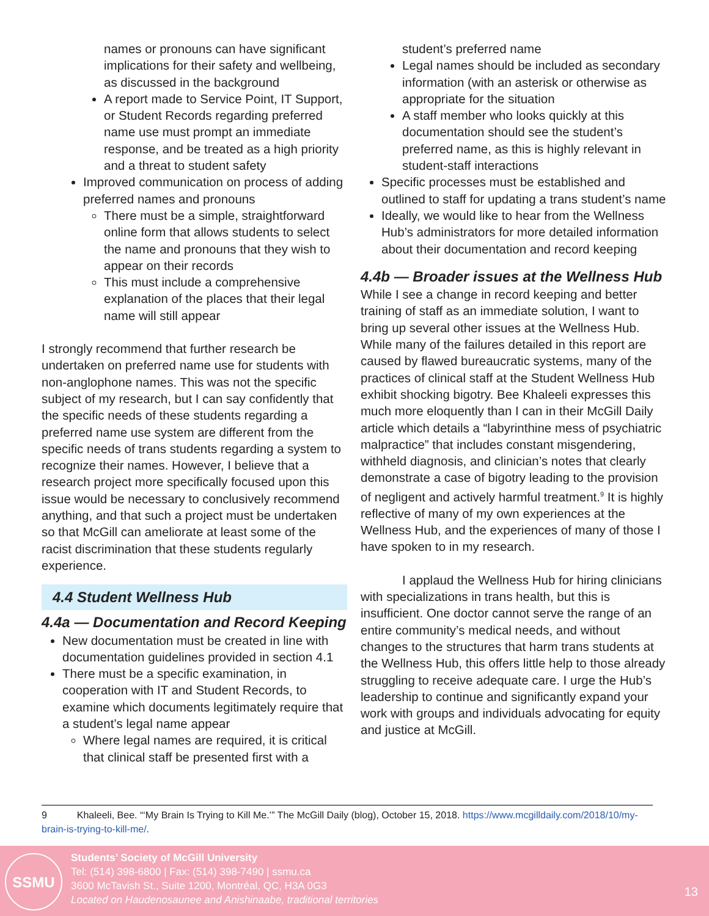names or pronouns can have significant implications for their safety and wellbeing, as discussed in the background
A report made to Service Point, IT Support, or Student Records regarding preferred name use must prompt an immediate response, and be treated as a high priority and a threat to student safety
Improved communication on process of adding preferred names and pronouns
There must be a simple, straightforward online form that allows students to select the name and pronouns that they wish to appear on their records
This must include a comprehensive explanation of the places that their legal name will still appear
I strongly recommend that further research be undertaken on preferred name use for students with non-anglophone names. This was not the specific subject of my research, but I can say confidently that the specific needs of these students regarding a preferred name use system are different from the specific needs of trans students regarding a system to recognize their names. However, I believe that a research project more specifically focused upon this issue would be necessary to conclusively recommend anything, and that such a project must be undertaken so that McGill can ameliorate at least some of the racist discrimination that these students regularly experience.
4.4 Student Wellness Hub
4.4a — Documentation and Record Keeping
New documentation must be created in line with documentation guidelines provided in section 4.1
There must be a specific examination, in cooperation with IT and Student Records, to examine which documents legitimately require that a student’s legal name appear
Where legal names are required, it is critical that clinical staff be presented first with a
student’s preferred name
Legal names should be included as secondary information (with an asterisk or otherwise as appropriate for the situation
A staff member who looks quickly at this documentation should see the student’s preferred name, as this is highly relevant in student-staff interactions
Specific processes must be established and outlined to staff for updating a trans student’s name
Ideally, we would like to hear from the Wellness Hub’s administrators for more detailed information about their documentation and record keeping
4.4b — Broader issues at the Wellness Hub
While I see a change in record keeping and better training of staff as an immediate solution, I want to bring up several other issues at the Wellness Hub. While many of the failures detailed in this report are caused by flawed bureaucratic systems, many of the practices of clinical staff at the Student Wellness Hub exhibit shocking bigotry. Bee Khaleeli expresses this much more eloquently than I can in their McGill Daily article which details a “labyrinthine mess of psychiatric malpractice” that includes constant misgendering, withheld diagnosis, and clinician’s notes that clearly demonstrate a case of bigotry leading to the provision of negligent and actively harmful treatment.<sup>9</sup> It is highly reflective of many of my own experiences at the Wellness Hub, and the experiences of many of those I have spoken to in my research.
I applaud the Wellness Hub for hiring clinicians with specializations in trans health, but this is insufficient. One doctor cannot serve the range of an entire community’s medical needs, and without changes to the structures that harm trans students at the Wellness Hub, this offers little help to those already struggling to receive adequate care. I urge the Hub’s leadership to continue and significantly expand your work with groups and individuals advocating for equity and justice at McGill.
9 Khaleeli, Bee. “‘My Brain Is Trying to Kill Me.’” The McGill Daily (blog), October 15, 2018. https://www.mcgilldaily.com/2018/10/my-brain-is-trying-to-kill-me/.
SSMU
Students’ Society of McGill University
Tel: (514) 398-6800 | Fax: (514) 398-7490 | ssmu.ca
3600 McTavish St., Suite 1200, Montréal, QC, H3A 0G3
Located on Haudenosaunee and Anishinaabe, traditional territories
13